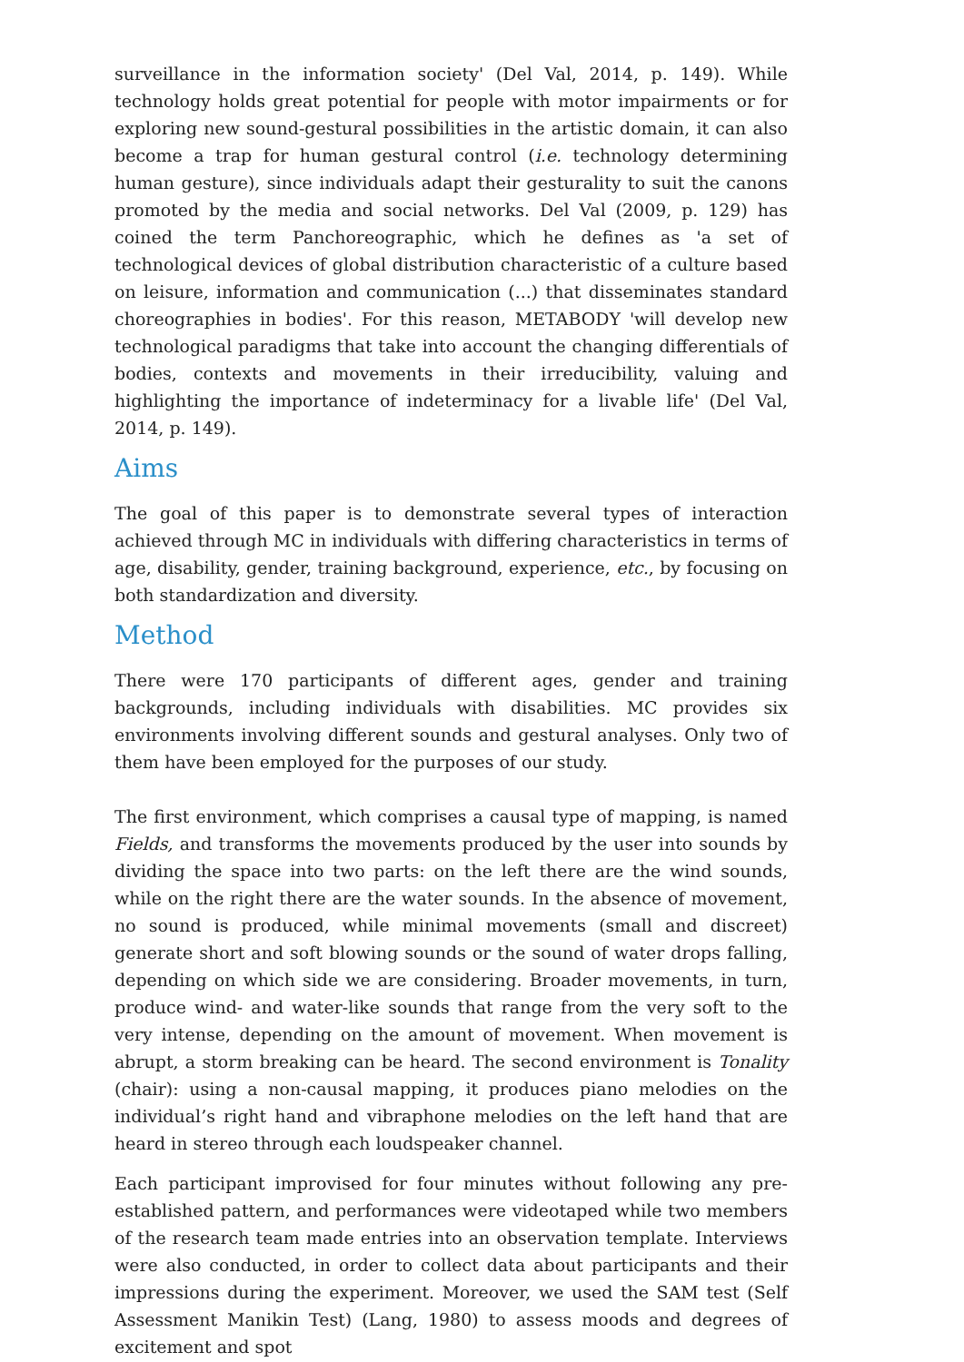surveillance in the information society' (Del Val, 2014, p. 149). While technology holds great potential for people with motor impairments or for exploring new sound-gestural possibilities in the artistic domain, it can also become a trap for human gestural control (i.e. technology determining human gesture), since individuals adapt their gesturality to suit the canons promoted by the media and social networks. Del Val (2009, p. 129) has coined the term Panchoreographic, which he defines as 'a set of technological devices of global distribution characteristic of a culture based on leisure, information and communication (...) that disseminates standard choreographies in bodies'. For this reason, METABODY 'will develop new technological paradigms that take into account the changing differentials of bodies, contexts and movements in their irreducibility, valuing and highlighting the importance of indeterminacy for a livable life' (Del Val, 2014, p. 149).
Aims
The goal of this paper is to demonstrate several types of interaction achieved through MC in individuals with differing characteristics in terms of age, disability, gender, training background, experience, etc., by focusing on both standardization and diversity.
Method
There were 170 participants of different ages, gender and training backgrounds, including individuals with disabilities. MC provides six environments involving different sounds and gestural analyses. Only two of them have been employed for the purposes of our study.
The first environment, which comprises a causal type of mapping, is named Fields, and transforms the movements produced by the user into sounds by dividing the space into two parts: on the left there are the wind sounds, while on the right there are the water sounds. In the absence of movement, no sound is produced, while minimal movements (small and discreet) generate short and soft blowing sounds or the sound of water drops falling, depending on which side we are considering. Broader movements, in turn, produce wind- and water-like sounds that range from the very soft to the very intense, depending on the amount of movement. When movement is abrupt, a storm breaking can be heard. The second environment is Tonality (chair): using a non-causal mapping, it produces piano melodies on the individual’s right hand and vibraphone melodies on the left hand that are heard in stereo through each loudspeaker channel.
Each participant improvised for four minutes without following any pre-established pattern, and performances were videotaped while two members of the research team made entries into an observation template. Interviews were also conducted, in order to collect data about participants and their impressions during the experiment. Moreover, we used the SAM test (Self Assessment Manikin Test) (Lang, 1980) to assess moods and degrees of excitement and spot